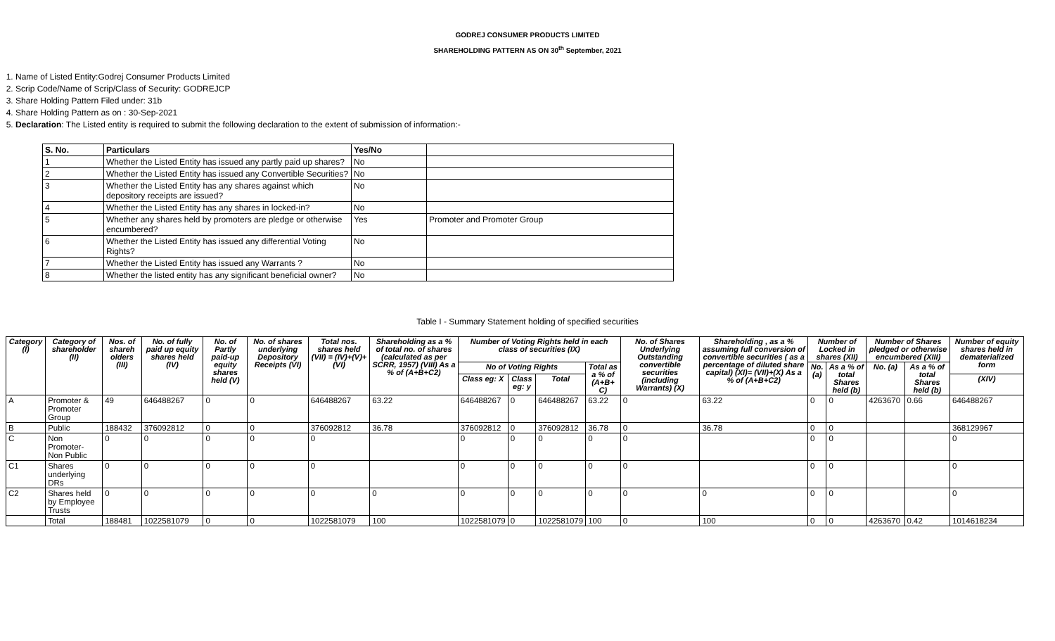GODREJ CONSUMER PRODUCTS LIMITED
SHAREHOLDING PATTERN AS ON 30<sup>th</sup> September, 2021
1. Name of Listed Entity:Godrej Consumer Products Limited
2. Scrip Code/Name of Scrip/Class of Security: GODREJCP
3. Share Holding Pattern Filed under: 31b
4. Share Holding Pattern as on : 30-Sep-2021
5. Declaration: The Listed entity is required to submit the following declaration to the extent of submission of information:-
| S. No. | Particulars | Yes/No | |
| --- | --- | --- | --- |
| 1 | Whether the Listed Entity has issued any partly paid up shares? | No | |
| 2 | Whether the Listed Entity has issued any Convertible Securities? | No | |
| 3 | Whether the Listed Entity has any shares against which depository receipts are issued? | No | |
| 4 | Whether the Listed Entity has any shares in locked-in? | No | |
| 5 | Whether any shares held by promoters are pledge or otherwise encumbered? | Yes | Promoter and Promoter Group |
| 6 | Whether the Listed Entity has issued any differential Voting Rights? | No | |
| 7 | Whether the Listed Entity has issued any Warrants ? | No | |
| 8 | Whether the listed entity has any significant beneficial owner? | No | |
Table I - Summary Statement holding of specified securities
| Category (I) | Category of shareholder (II) | Nos. of shareh olders (III) | No. of fully paid up equity shares held (IV) | No. of Partly paid-up equity shares held (V) | No. of shares underlying Depository Receipts (VI) | Total nos. shares held (VII) = (IV)+(V)+ (VI) | Shareholding as a % of total no. of shares (calculated as per SCRR, 1957) (VIII) As a % of (A+B+C2) | Number of Voting Rights held in each class of securities (IX) | | | | No. of Shares Underlying Outstanding convertible securities (including Warrants) (X) | Shareholding , as a % assuming full conversion of convertible securities ( as a percentage of diluted share capital) (XI)= (VII)+(X) As a % of (A+B+C2) | Number of Locked in shares (XII) | | Number of Shares pledged or otherwise encumbered (XIII) | | Number of equity shares held in dematerialized form |
| --- | --- | --- | --- | --- | --- | --- | --- | --- | --- | --- | --- | --- | --- | --- | --- | --- | --- | --- |
| | | | | | | | | No of Voting Rights | | | Total as a % of (A+B+ C) | | | No. (a) | As a % of total Shares held (b) | No. (a) | As a % of total Shares held (b) | |
| | | | | | | | | Class eg: X | Class eg: y | Total | | | | | | | | (XIV) |
| A | Promoter & Promoter Group | 49 | 646488267 | 0 | 0 | 646488267 | 63.22 | 646488267 | 0 | 646488267 | 63.22 | 0 | 63.22 | 0 | 0 | 4263670 | 0.66 | 646488267 |
| B | Public | 188432 | 376092812 | 0 | 0 | 376092812 | 36.78 | 376092812 | 0 | 376092812 | 36.78 | 0 | 36.78 | 0 | 0 | | | 368129967 |
| C | Non Promoter- Non Public | 0 | 0 | 0 | 0 | 0 | | 0 | 0 | 0 | 0 | 0 | | 0 | 0 | | | 0 |
| C1 | Shares underlying DRs | 0 | 0 | 0 | 0 | 0 | | 0 | 0 | 0 | 0 | 0 | | 0 | 0 | | | 0 |
| C2 | Shares held by Employee Trusts | 0 | 0 | 0 | 0 | 0 | 0 | 0 | 0 | 0 | 0 | 0 | 0 | 0 | 0 | | | 0 |
| | Total | 188481 | 1022581079 | 0 | 0 | 1022581079 | 100 | 1022581079 | 0 | 1022581079 | 100 | 0 | 100 | 0 | 0 | 4263670 | 0.42 | 1014618234 |